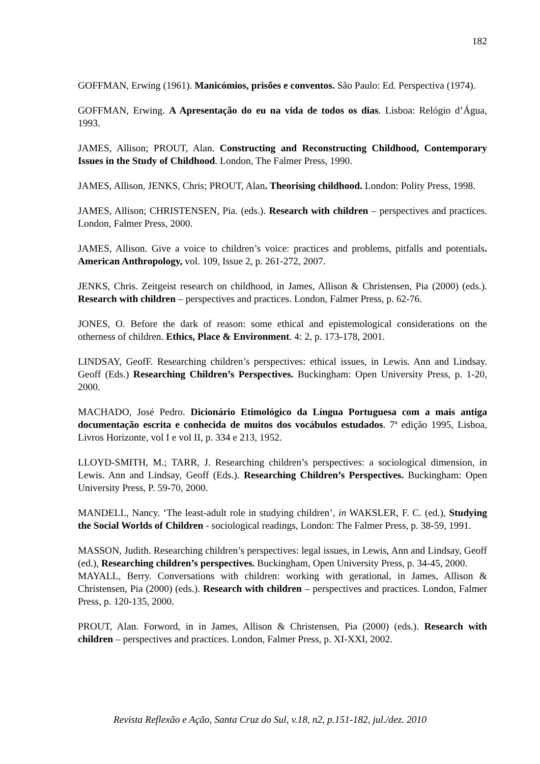182
GOFFMAN, Erwing (1961). Manicómios, prisões e conventos. São Paulo: Ed. Perspectiva (1974).
GOFFMAN, Erwing. A Apresentação do eu na vida de todos os dias. Lisboa: Relógio d’Água, 1993.
JAMES, Allison; PROUT, Alan. Constructing and Reconstructing Childhood, Contemporary Issues in the Study of Childhood. London, The Falmer Press, 1990.
JAMES, Allison, JENKS, Chris; PROUT, Alan. Theorising childhood. London: Polity Press, 1998.
JAMES, Allison; CHRISTENSEN, Pia. (eds.). Research with children – perspectives and practices. London, Falmer Press, 2000.
JAMES, Allison. Give a voice to children’s voice: practices and problems, pitfalls and potentials. American Anthropology, vol. 109, Issue 2, p. 261-272, 2007.
JENKS, Chris. Zeitgeist research on childhood, in James, Allison & Christensen, Pia (2000) (eds.). Research with children – perspectives and practices. London, Falmer Press, p. 62-76.
JONES, O. Before the dark of reason: some ethical and epistemological considerations on the otherness of children. Ethics, Place & Environment. 4: 2, p. 173-178, 2001.
LINDSAY, GeofF. Researching children’s perspectives: ethical issues, in Lewis. Ann and Lindsay. Geoff (Eds.) Researching Children’s Perspectives. Buckingham: Open University Press, p. 1-20, 2000.
MACHADO, José Pedro. Dicionário Etimológico da Língua Portuguesa com a mais antiga documentação escrita e conhecida de muitos dos vocábulos estudados. 7ª edição 1995, Lisboa, Livros Horizonte, vol I e vol II, p. 334 e 213, 1952.
LLOYD-SMITH, M.; TARR, J. Researching children’s perspectives: a sociological dimension, in Lewis. Ann and Lindsay, Geoff (Eds.). Researching Children’s Perspectives. Buckingham: Open University Press, P. 59-70, 2000.
MANDELL, Nancy. ‘The least-adult role in studying children’, in WAKSLER, F. C. (ed.), Studying the Social Worlds of Children - sociological readings, London: The Falmer Press, p. 38-59, 1991.
MASSON, Judith. Researching children’s perspectives: legal issues, in Lewis, Ann and Lindsay, Geoff (ed.), Researching children’s perspectives. Buckingham, Open University Press, p. 34-45, 2000.
MAYALL, Berry. Conversations with children: working with gerational, in James, Allison & Christensen, Pia (2000) (eds.). Research with children – perspectives and practices. London, Falmer Press, p. 120-135, 2000.
PROUT, Alan. Forword, in in James, Allison & Christensen, Pia (2000) (eds.). Research with children – perspectives and practices. London, Falmer Press, p. XI-XXI, 2002.
Revista Reflexão e Ação, Santa Cruz do Sul, v.18, n2, p.151-182, jul./dez. 2010